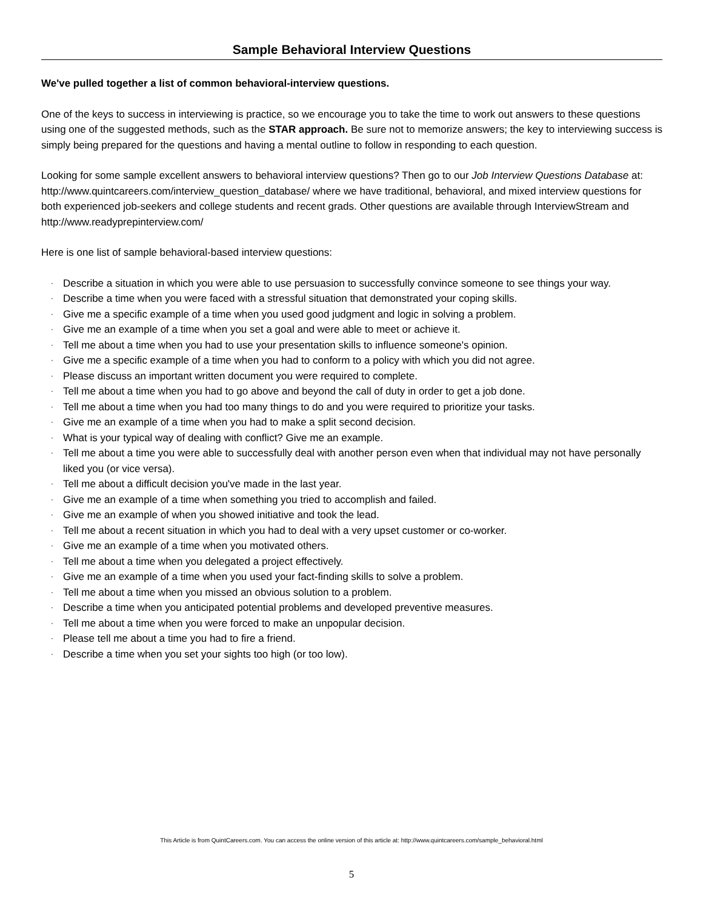Sample Behavioral Interview Questions
We've pulled together a list of common behavioral-interview questions.
One of the keys to success in interviewing is practice, so we encourage you to take the time to work out answers to these questions using one of the suggested methods, such as the STAR approach. Be sure not to memorize answers; the key to interviewing success is simply being prepared for the questions and having a mental outline to follow in responding to each question.
Looking for some sample excellent answers to behavioral interview questions? Then go to our Job Interview Questions Database at: http://www.quintcareers.com/interview_question_database/ where we have traditional, behavioral, and mixed interview questions for both experienced job-seekers and college students and recent grads. Other questions are available through InterviewStream and http://www.readyprepinterview.com/
Here is one list of sample behavioral-based interview questions:
· Describe a situation in which you were able to use persuasion to successfully convince someone to see things your way.
· Describe a time when you were faced with a stressful situation that demonstrated your coping skills.
· Give me a specific example of a time when you used good judgment and logic in solving a problem.
· Give me an example of a time when you set a goal and were able to meet or achieve it.
· Tell me about a time when you had to use your presentation skills to influence someone's opinion.
· Give me a specific example of a time when you had to conform to a policy with which you did not agree.
· Please discuss an important written document you were required to complete.
· Tell me about a time when you had to go above and beyond the call of duty in order to get a job done.
· Tell me about a time when you had too many things to do and you were required to prioritize your tasks.
· Give me an example of a time when you had to make a split second decision.
· What is your typical way of dealing with conflict? Give me an example.
· Tell me about a time you were able to successfully deal with another person even when that individual may not have personally liked you (or vice versa).
· Tell me about a difficult decision you've made in the last year.
· Give me an example of a time when something you tried to accomplish and failed.
· Give me an example of when you showed initiative and took the lead.
· Tell me about a recent situation in which you had to deal with a very upset customer or co-worker.
· Give me an example of a time when you motivated others.
· Tell me about a time when you delegated a project effectively.
· Give me an example of a time when you used your fact-finding skills to solve a problem.
· Tell me about a time when you missed an obvious solution to a problem.
· Describe a time when you anticipated potential problems and developed preventive measures.
· Tell me about a time when you were forced to make an unpopular decision.
· Please tell me about a time you had to fire a friend.
· Describe a time when you set your sights too high (or too low).
This Article is from QuintCareers.com. You can access the online version of this article at: http://www.quintcareers.com/sample_behavioral.html
5